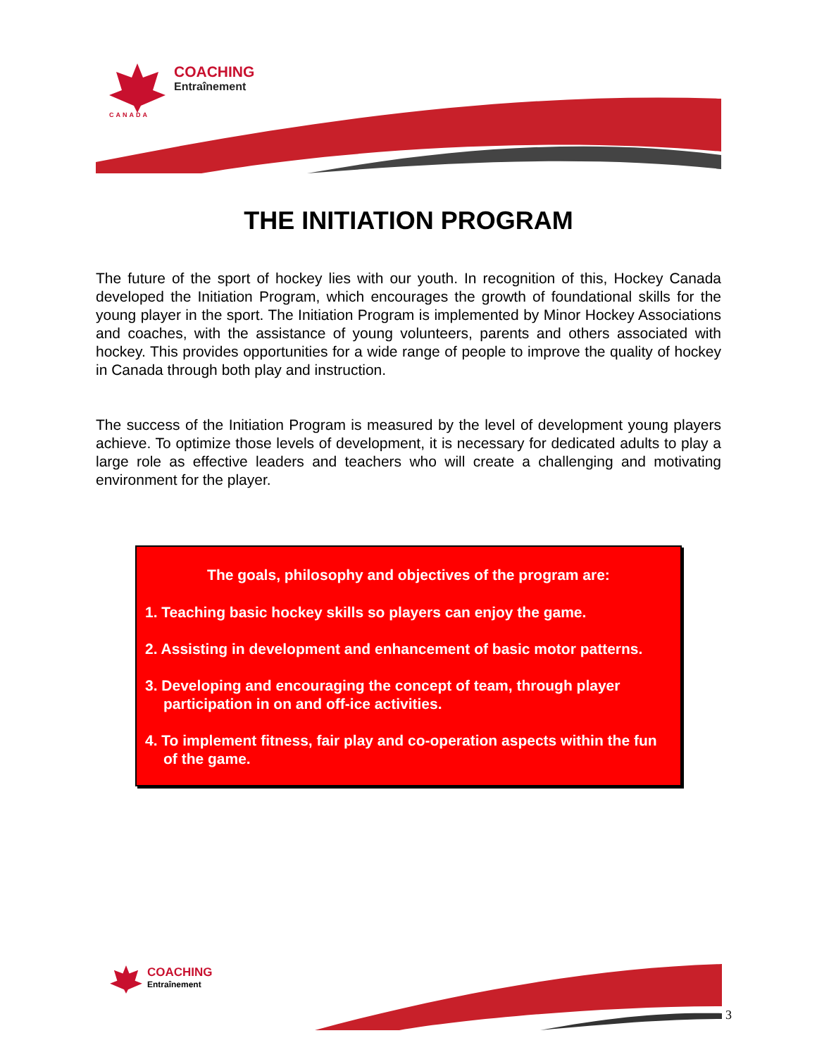COACHING
Entraînement
CANADA
THE INITIATION PROGRAM
The future of the sport of hockey lies with our youth. In recognition of this, Hockey Canada developed the Initiation Program, which encourages the growth of foundational skills for the young player in the sport. The Initiation Program is implemented by Minor Hockey Associations and coaches, with the assistance of young volunteers, parents and others associated with hockey. This provides opportunities for a wide range of people to improve the quality of hockey in Canada through both play and instruction.
The success of the Initiation Program is measured by the level of development young players achieve. To optimize those levels of development, it is necessary for dedicated adults to play a large role as effective leaders and teachers who will create a challenging and motivating environment for the player.
The goals, philosophy and objectives of the program are:
1. Teaching basic hockey skills so players can enjoy the game.
2. Assisting in development and enhancement of basic motor patterns.
3. Developing and encouraging the concept of team, through player participation in on and off-ice activities.
4. To implement fitness, fair play and co-operation aspects within the fun of the game.
COACHING
Entraînement
3